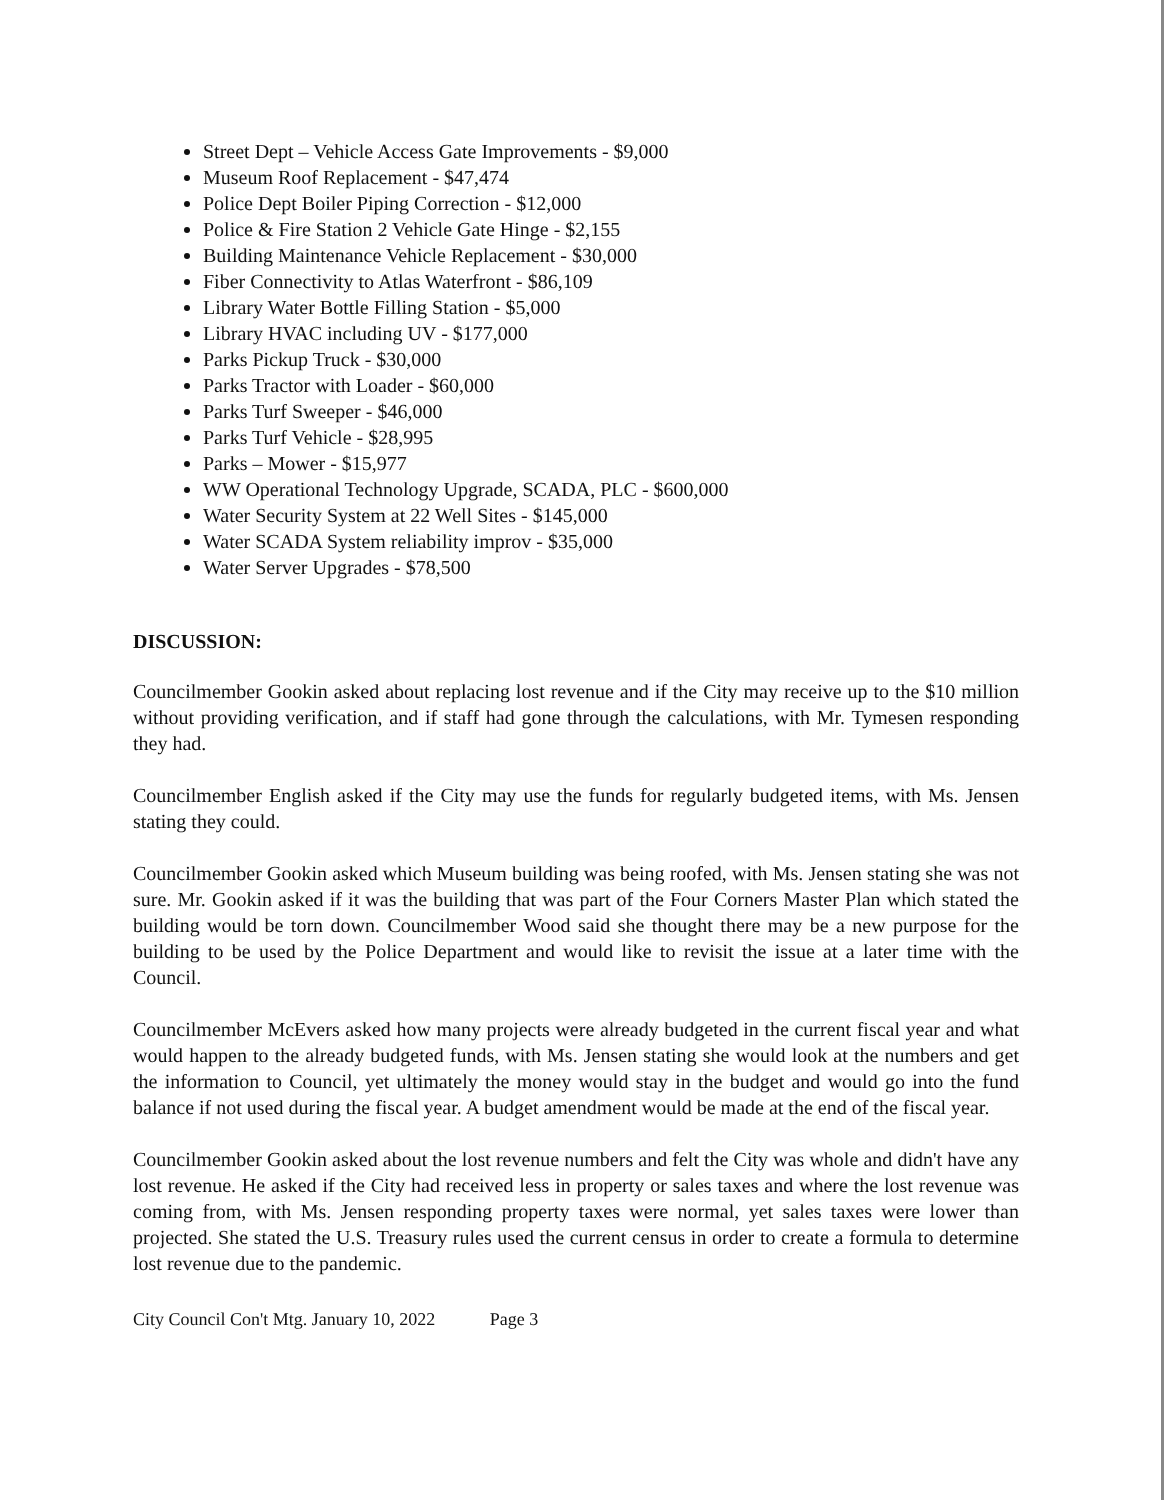Street Dept – Vehicle Access Gate Improvements - $9,000
Museum Roof Replacement - $47,474
Police Dept Boiler Piping Correction - $12,000
Police & Fire Station 2 Vehicle Gate Hinge - $2,155
Building Maintenance Vehicle Replacement - $30,000
Fiber Connectivity to Atlas Waterfront - $86,109
Library Water Bottle Filling Station - $5,000
Library HVAC including UV - $177,000
Parks Pickup Truck - $30,000
Parks Tractor with Loader - $60,000
Parks Turf Sweeper - $46,000
Parks Turf Vehicle - $28,995
Parks – Mower - $15,977
WW Operational Technology Upgrade, SCADA, PLC - $600,000
Water Security System at 22 Well Sites - $145,000
Water SCADA System reliability improv - $35,000
Water Server Upgrades - $78,500
DISCUSSION:
Councilmember Gookin asked about replacing lost revenue and if the City may receive up to the $10 million without providing verification, and if staff had gone through the calculations, with Mr. Tymesen responding they had.
Councilmember English asked if the City may use the funds for regularly budgeted items, with Ms. Jensen stating they could.
Councilmember Gookin asked which Museum building was being roofed, with Ms. Jensen stating she was not sure. Mr. Gookin asked if it was the building that was part of the Four Corners Master Plan which stated the building would be torn down. Councilmember Wood said she thought there may be a new purpose for the building to be used by the Police Department and would like to revisit the issue at a later time with the Council.
Councilmember McEvers asked how many projects were already budgeted in the current fiscal year and what would happen to the already budgeted funds, with Ms. Jensen stating she would look at the numbers and get the information to Council, yet ultimately the money would stay in the budget and would go into the fund balance if not used during the fiscal year. A budget amendment would be made at the end of the fiscal year.
Councilmember Gookin asked about the lost revenue numbers and felt the City was whole and didn't have any lost revenue. He asked if the City had received less in property or sales taxes and where the lost revenue was coming from, with Ms. Jensen responding property taxes were normal, yet sales taxes were lower than projected. She stated the U.S. Treasury rules used the current census in order to create a formula to determine lost revenue due to the pandemic.
City Council Con't Mtg. January 10, 2022 Page 3